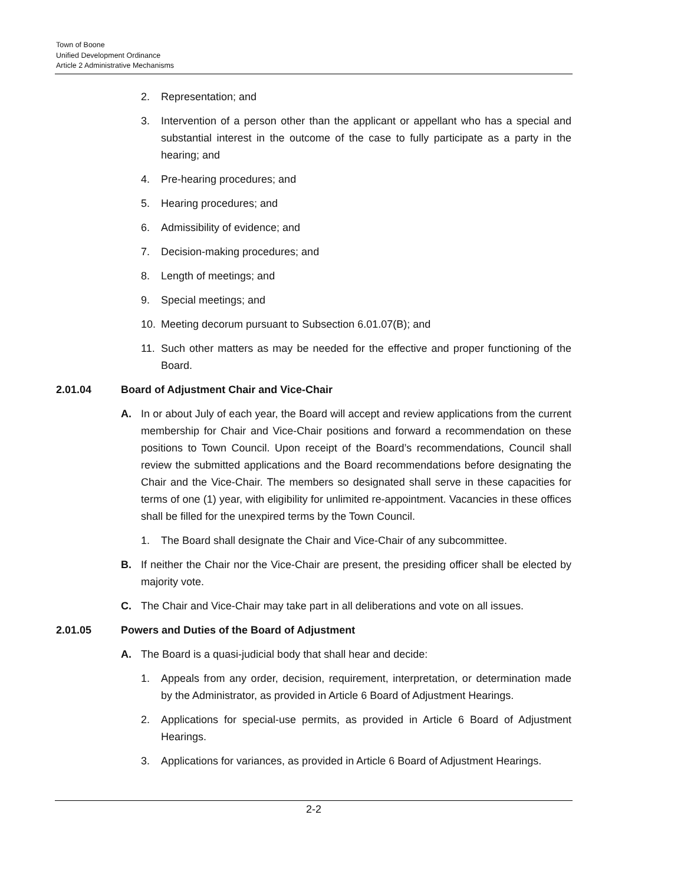Town of Boone
Unified Development Ordinance
Article 2 Administrative Mechanisms
2. Representation; and
3. Intervention of a person other than the applicant or appellant who has a special and substantial interest in the outcome of the case to fully participate as a party in the hearing; and
4. Pre-hearing procedures; and
5. Hearing procedures; and
6. Admissibility of evidence; and
7. Decision-making procedures; and
8. Length of meetings; and
9. Special meetings; and
10. Meeting decorum pursuant to Subsection 6.01.07(B); and
11. Such other matters as may be needed for the effective and proper functioning of the Board.
2.01.04 Board of Adjustment Chair and Vice-Chair
A. In or about July of each year, the Board will accept and review applications from the current membership for Chair and Vice-Chair positions and forward a recommendation on these positions to Town Council. Upon receipt of the Board’s recommendations, Council shall review the submitted applications and the Board recommendations before designating the Chair and the Vice-Chair. The members so designated shall serve in these capacities for terms of one (1) year, with eligibility for unlimited re-appointment. Vacancies in these offices shall be filled for the unexpired terms by the Town Council.
1. The Board shall designate the Chair and Vice-Chair of any subcommittee.
B. If neither the Chair nor the Vice-Chair are present, the presiding officer shall be elected by majority vote.
C. The Chair and Vice-Chair may take part in all deliberations and vote on all issues.
2.01.05 Powers and Duties of the Board of Adjustment
A. The Board is a quasi-judicial body that shall hear and decide:
1. Appeals from any order, decision, requirement, interpretation, or determination made by the Administrator, as provided in Article 6 Board of Adjustment Hearings.
2. Applications for special-use permits, as provided in Article 6 Board of Adjustment Hearings.
3. Applications for variances, as provided in Article 6 Board of Adjustment Hearings.
2-2